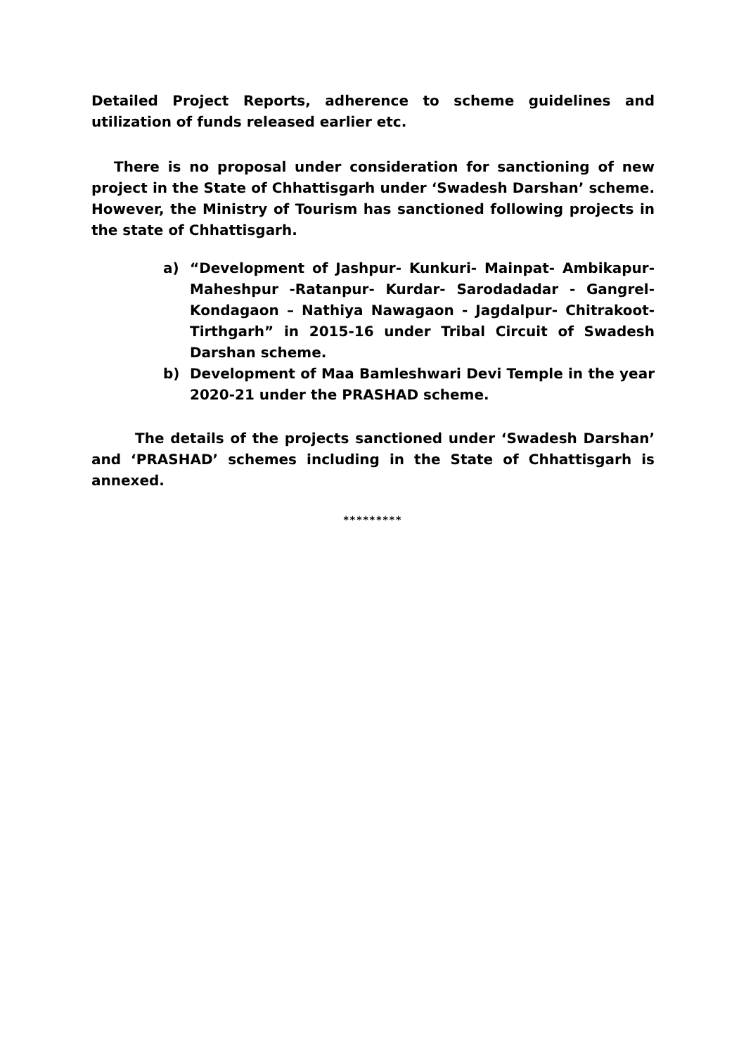Detailed Project Reports, adherence to scheme guidelines and utilization of funds released earlier etc.
There is no proposal under consideration for sanctioning of new project in the State of Chhattisgarh under ‘Swadesh Darshan’ scheme. However, the Ministry of Tourism has sanctioned following projects in the state of Chhattisgarh.
a) “Development of Jashpur- Kunkuri- Mainpat- Ambikapur- Maheshpur -Ratanpur- Kurdar- Sarodadadar - Gangrel- Kondagaon – Nathiya Nawagaon - Jagdalpur- Chitrakoot- Tirthgarh” in 2015-16 under Tribal Circuit of Swadesh Darshan scheme.
b) Development of Maa Bamleshwari Devi Temple in the year 2020-21 under the PRASHAD scheme.
The details of the projects sanctioned under ‘Swadesh Darshan’ and ‘PRASHAD’ schemes including in the State of Chhattisgarh is annexed.
*********